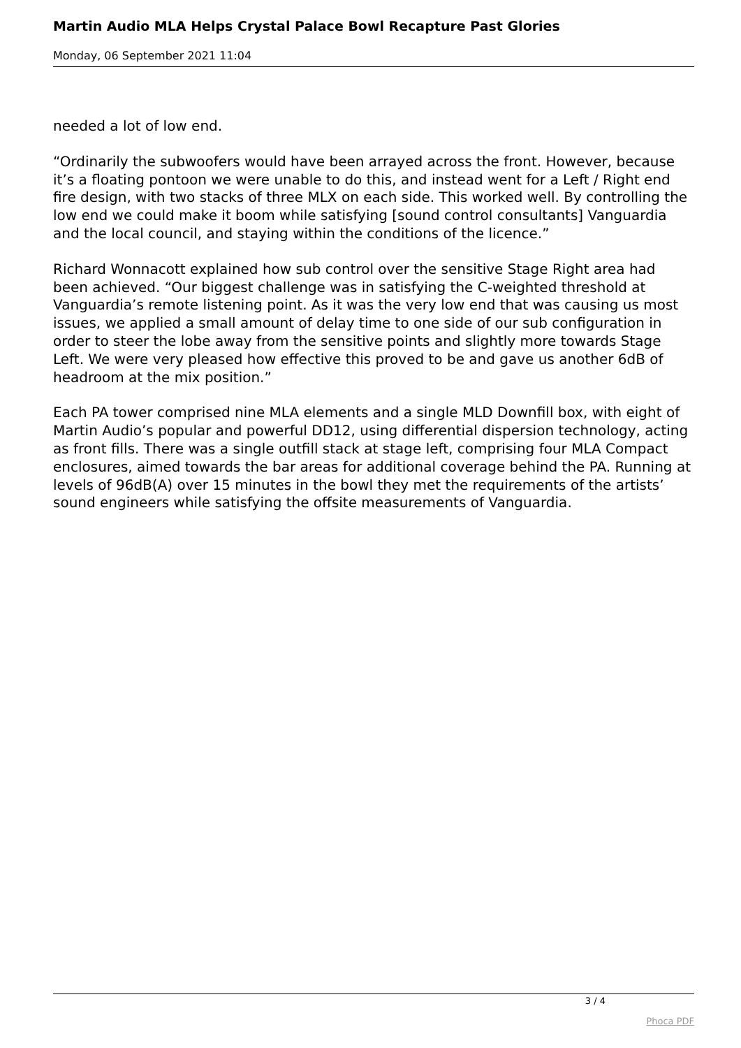Martin Audio MLA Helps Crystal Palace Bowl Recapture Past Glories
Monday, 06 September 2021 11:04
needed a lot of low end.
“Ordinarily the subwoofers would have been arrayed across the front. However, because it’s a floating pontoon we were unable to do this, and instead went for a Left / Right end fire design, with two stacks of three MLX on each side. This worked well. By controlling the low end we could make it boom while satisfying [sound control consultants] Vanguardia and the local council, and staying within the conditions of the licence.”
Richard Wonnacott explained how sub control over the sensitive Stage Right area had been achieved. “Our biggest challenge was in satisfying the C-weighted threshold at Vanguardia’s remote listening point. As it was the very low end that was causing us most issues, we applied a small amount of delay time to one side of our sub configuration in order to steer the lobe away from the sensitive points and slightly more towards Stage Left. We were very pleased how effective this proved to be and gave us another 6dB of headroom at the mix position.”
Each PA tower comprised nine MLA elements and a single MLD Downfill box, with eight of Martin Audio’s popular and powerful DD12, using differential dispersion technology, acting as front fills. There was a single outfill stack at stage left, comprising four MLA Compact enclosures, aimed towards the bar areas for additional coverage behind the PA. Running at levels of 96dB(A) over 15 minutes in the bowl they met the requirements of the artists’ sound engineers while satisfying the offsite measurements of Vanguardia.
3 / 4
Phoca PDF